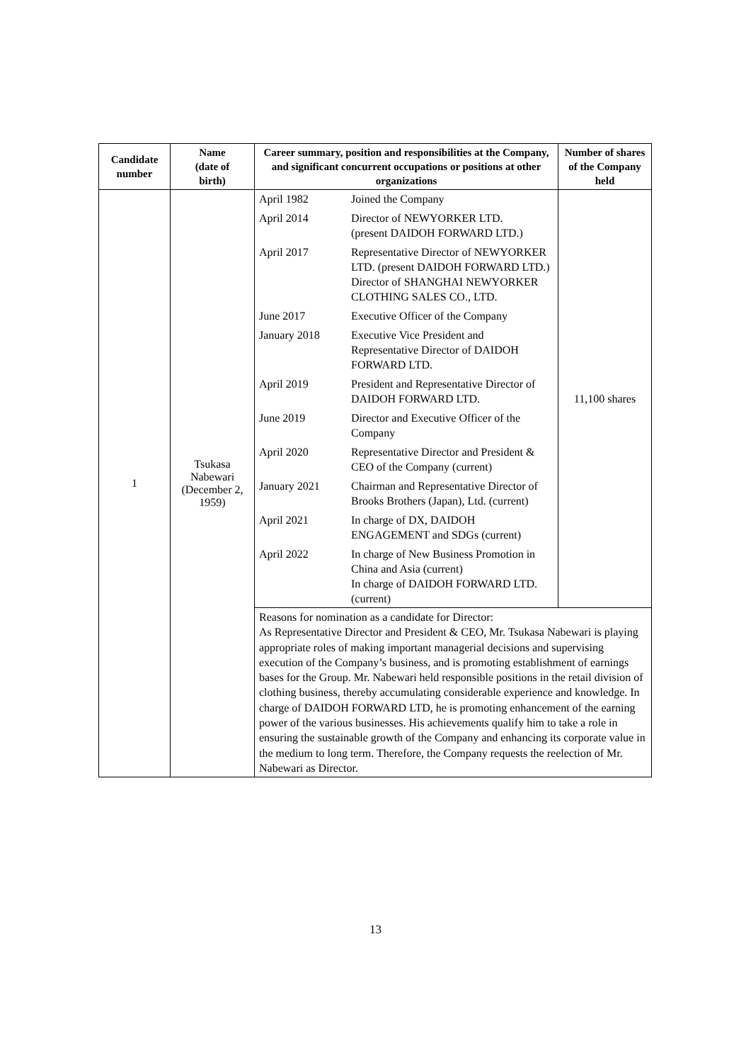| Candidate number | Name (date of birth) | Career summary, position and responsibilities at the Company, and significant concurrent occupations or positions at other organizations | Number of shares of the Company held |
| --- | --- | --- | --- |
| 1 | Tsukasa Nabewari (December 2, 1959) | / April 1982 / Joined the Company / / April 2014 / Director of NEWYORKER LTD. (present DAIDOH FORWARD LTD.) / / April 2017 / Representative Director of NEWYORKER LTD. (present DAIDOH FORWARD LTD.) Director of SHANGHAI NEWYORKER CLOTHING SALES CO., LTD. / / June 2017 / Executive Officer of the Company / / January 2018 / Executive Vice President and Representative Director of DAIDOH FORWARD LTD. / / April 2019 / President and Representative Director of DAIDOH FORWARD LTD. / / June 2019 / Director and Executive Officer of the Company / / April 2020 / Representative Director and President & CEO of the Company (current) / / January 2021 / Chairman and Representative Director of Brooks Brothers (Japan), Ltd. (current) / / April 2021 / In charge of DX, DAIDOH ENGAGEMENT and SDGs (current) / / April 2022 / In charge of New Business Promotion in China and Asia (current) In charge of DAIDOH FORWARD LTD. (current) / | 11,100 shares |
| | | Reasons for nomination as a candidate for Director: As Representative Director and President & CEO, Mr. Tsukasa Nabewari is playing appropriate roles of making important managerial decisions and supervising execution of the Company’s business, and is promoting establishment of earnings bases for the Group. Mr. Nabewari held responsible positions in the retail division of clothing business, thereby accumulating considerable experience and knowledge. In charge of DAIDOH FORWARD LTD, he is promoting enhancement of the earning power of the various businesses. His achievements qualify him to take a role in ensuring the sustainable growth of the Company and enhancing its corporate value in the medium to long term. Therefore, the Company requests the reelection of Mr. Nabewari as Director. | |
13